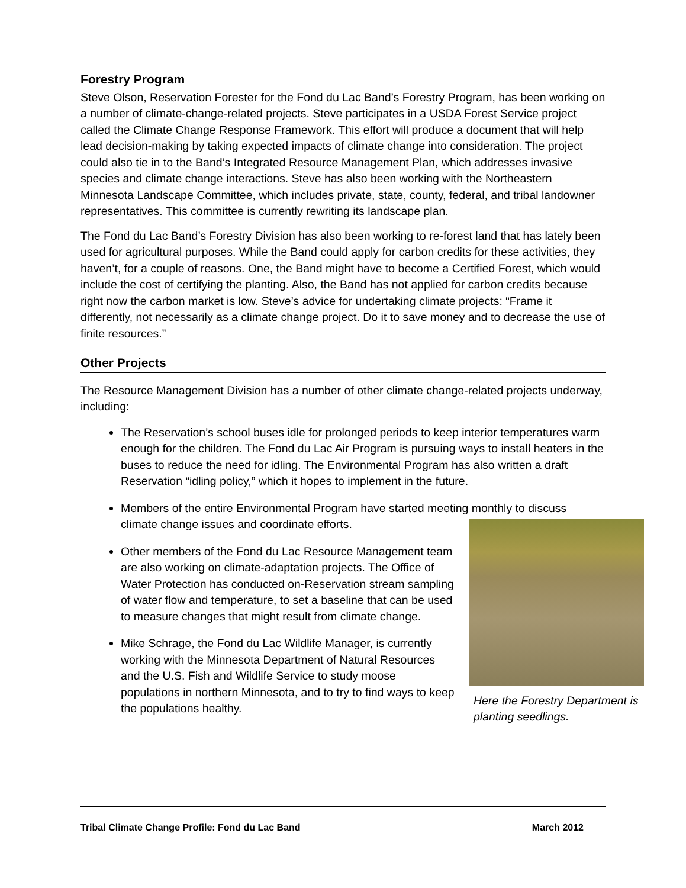Forestry Program
Steve Olson, Reservation Forester for the Fond du Lac Band’s Forestry Program, has been working on a number of climate-change-related projects. Steve participates in a USDA Forest Service project called the Climate Change Response Framework. This effort will produce a document that will help lead decision-making by taking expected impacts of climate change into consideration. The project could also tie in to the Band’s Integrated Resource Management Plan, which addresses invasive species and climate change interactions. Steve has also been working with the Northeastern Minnesota Landscape Committee, which includes private, state, county, federal, and tribal landowner representatives. This committee is currently rewriting its landscape plan.
The Fond du Lac Band’s Forestry Division has also been working to re-forest land that has lately been used for agricultural purposes. While the Band could apply for carbon credits for these activities, they haven’t, for a couple of reasons. One, the Band might have to become a Certified Forest, which would include the cost of certifying the planting. Also, the Band has not applied for carbon credits because right now the carbon market is low. Steve’s advice for undertaking climate projects: “Frame it differently, not necessarily as a climate change project. Do it to save money and to decrease the use of finite resources.”
Other Projects
The Resource Management Division has a number of other climate change-related projects underway, including:
The Reservation’s school buses idle for prolonged periods to keep interior temperatures warm enough for the children. The Fond du Lac Air Program is pursuing ways to install heaters in the buses to reduce the need for idling. The Environmental Program has also written a draft Reservation “idling policy,” which it hopes to implement in the future.
Members of the entire Environmental Program have started meeting monthly to discuss climate change issues and coordinate efforts.
Here the Forestry Department is planting seedlings.
Other members of the Fond du Lac Resource Management team are also working on climate-adaptation projects. The Office of Water Protection has conducted on-Reservation stream sampling of water flow and temperature, to set a baseline that can be used to measure changes that might result from climate change.
Mike Schrage, the Fond du Lac Wildlife Manager, is currently working with the Minnesota Department of Natural Resources and the U.S. Fish and Wildlife Service to study moose populations in northern Minnesota, and to try to find ways to keep the populations healthy.
Tribal Climate Change Profile: Fond du Lac Band March 2012